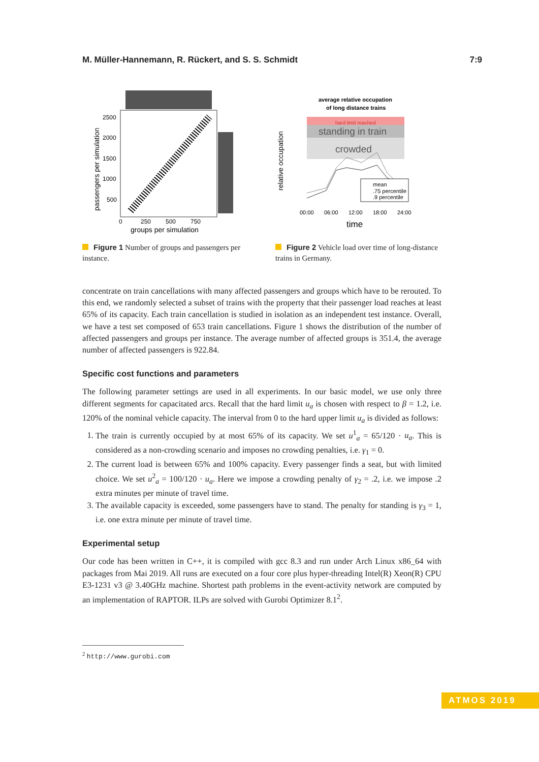M. Müller-Hannemann, R. Rückert, and S. S. Schmidt 7:9
2500
2000
1500
1000
500
0
250
500
750
groups per simulation
passengers per simulation
Figure 1 Number of groups and passengers per instance.
average relative occupation
of long distance trains
hard limit reached
standing in train
crowded
mean
.75 percentile
.9 percentile
00:00
06:00
12:00
18:00
24:00
time
relative occupation
Figure 2 Vehicle load over time of long-distance trains in Germany.
concentrate on train cancellations with many affected passengers and groups which have to be rerouted. To this end, we randomly selected a subset of trains with the property that their passenger load reaches at least 65% of its capacity. Each train cancellation is studied in isolation as an independent test instance. Overall, we have a test set composed of 653 train cancellations. Figure 1 shows the distribution of the number of affected passengers and groups per instance. The average number of affected groups is 351.4, the average number of affected passengers is 922.84.
Specific cost functions and parameters
The following parameter settings are used in all experiments. In our basic model, we use only three different segments for capacitated arcs. Recall that the hard limit u<sub>a</sub> is chosen with respect to β = 1.2, i.e. 120% of the nominal vehicle capacity. The interval from 0 to the hard upper limit u<sub>a</sub> is divided as follows:
1. The train is currently occupied by at most 65% of its capacity. We set u<sup>1</sup><sub>a</sub> = 65/120 · u<sub>a</sub>. This is considered as a non-crowding scenario and imposes no crowding penalties, i.e. γ<sub>1</sub> = 0.
2. The current load is between 65% and 100% capacity. Every passenger finds a seat, but with limited choice. We set u<sup>2</sup><sub>a</sub> = 100/120 · u<sub>a</sub>. Here we impose a crowding penalty of γ<sub>2</sub> = .2, i.e. we impose .2 extra minutes per minute of travel time.
3. The available capacity is exceeded, some passengers have to stand. The penalty for standing is γ<sub>3</sub> = 1, i.e. one extra minute per minute of travel time.
Experimental setup
Our code has been written in C++, it is compiled with gcc 8.3 and run under Arch Linux x86_64 with packages from Mai 2019. All runs are executed on a four core plus hyper-threading Intel(R) Xeon(R) CPU E3-1231 v3 @ 3.40GHz machine. Shortest path problems in the event-activity network are computed by an implementation of RAPTOR. ILPs are solved with Gurobi Optimizer 8.1<sup>2</sup>.
<sup>2</sup> http://www.gurobi.com
ATMOS 2019